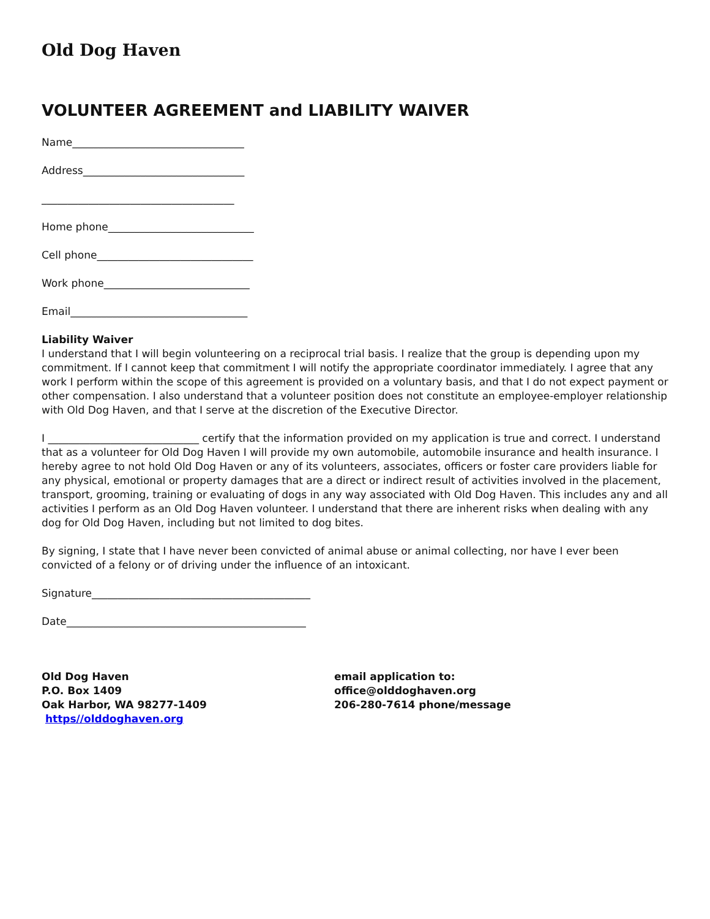Old Dog Haven
VOLUNTEER AGREEMENT and LIABILITY WAIVER
Name_________________________________
Address_______________________________
_____________________________________
Home phone____________________________
Cell phone______________________________
Work phone____________________________
Email__________________________________
Liability Waiver
I understand that I will begin volunteering on a reciprocal trial basis. I realize that the group is depending upon my commitment. If I cannot keep that commitment I will notify the appropriate coordinator immediately. I agree that any work I perform within the scope of this agreement is provided on a voluntary basis, and that I do not expect payment or other compensation. I also understand that a volunteer position does not constitute an employee-employer relationship with Old Dog Haven, and that I serve at the discretion of the Executive Director.
I _____________________________ certify that the information provided on my application is true and correct. I understand that as a volunteer for Old Dog Haven I will provide my own automobile, automobile insurance and health insurance. I hereby agree to not hold Old Dog Haven or any of its volunteers, associates, officers or foster care providers liable for any physical, emotional or property damages that are a direct or indirect result of activities involved in the placement, transport, grooming, training or evaluating of dogs in any way associated with Old Dog Haven. This includes any and all activities I perform as an Old Dog Haven volunteer. I understand that there are inherent risks when dealing with any dog for Old Dog Haven, including but not limited to dog bites.
By signing, I state that I have never been convicted of animal abuse or animal collecting, nor have I ever been convicted of a felony or of driving under the influence of an intoxicant.
Signature__________________________________________
Date______________________________________________
Old Dog Haven
P.O. Box 1409
Oak Harbor, WA 98277-1409
https//olddoghaven.org
email application to:
office@olddoghaven.org
206-280-7614 phone/message